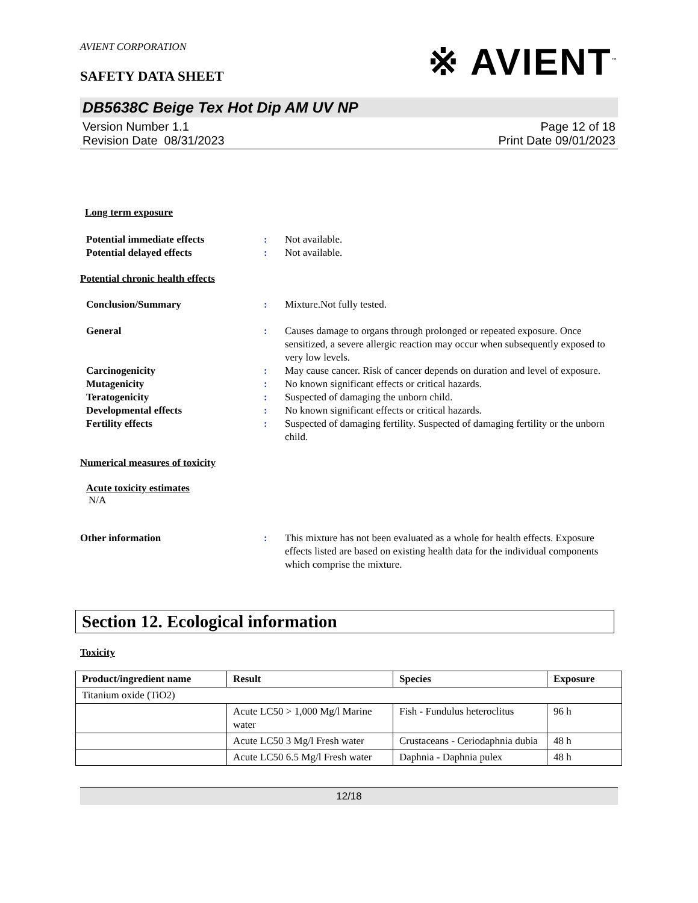AVIENT CORPORATION
SAFETY DATA SHEET
※ AVIENT<sup>™</sup>
DB5638C Beige Tex Hot Dip AM UV NP
Version Number 1.1
Revision Date 08/31/2023
Page 12 of 18
Print Date 09/01/2023
Long term exposure
Potential immediate effects : Not available.
Potential delayed effects : Not available.
Potential chronic health effects
Conclusion/Summary : Mixture.Not fully tested.
General : Causes damage to organs through prolonged or repeated exposure. Once sensitized, a severe allergic reaction may occur when subsequently exposed to very low levels.
Carcinogenicity : May cause cancer. Risk of cancer depends on duration and level of exposure.
Mutagenicity : No known significant effects or critical hazards.
Teratogenicity : Suspected of damaging the unborn child.
Developmental effects : No known significant effects or critical hazards.
Fertility effects : Suspected of damaging fertility. Suspected of damaging fertility or the unborn child.
Numerical measures of toxicity
Acute toxicity estimates
N/A
Other information : This mixture has not been evaluated as a whole for health effects. Exposure effects listed are based on existing health data for the individual components which comprise the mixture.
Section 12. Ecological information
Toxicity
| Product/ingredient name | Result | Species | Exposure |
| --- | --- | --- | --- |
| Titanium oxide (TiO2) | | | |
| | Acute LC50 > 1,000 Mg/l Marine water | Fish - Fundulus heteroclitus | 96 h |
| | Acute LC50 3 Mg/l Fresh water | Crustaceans - Ceriodaphnia dubia | 48 h |
| | Acute LC50 6.5 Mg/l Fresh water | Daphnia - Daphnia pulex | 48 h |
12/18